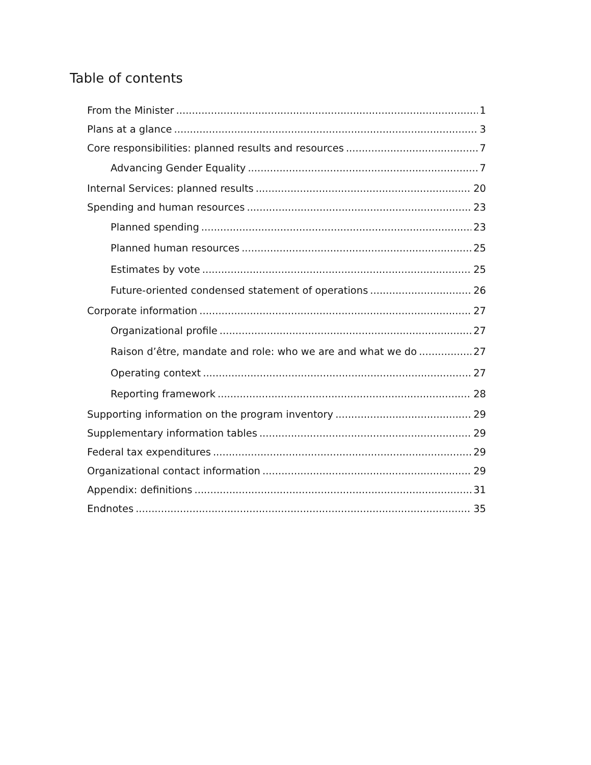Table of contents
From the Minister 1
Plans at a glance 3
Core responsibilities: planned results and resources 7
Advancing Gender Equality 7
Internal Services: planned results 20
Spending and human resources 23
Planned spending 23
Planned human resources 25
Estimates by vote 25
Future-oriented condensed statement of operations 26
Corporate information 27
Organizational profile 27
Raison d’être, mandate and role: who we are and what we do 27
Operating context 27
Reporting framework 28
Supporting information on the program inventory 29
Supplementary information tables 29
Federal tax expenditures 29
Organizational contact information 29
Appendix: definitions 31
Endnotes 35